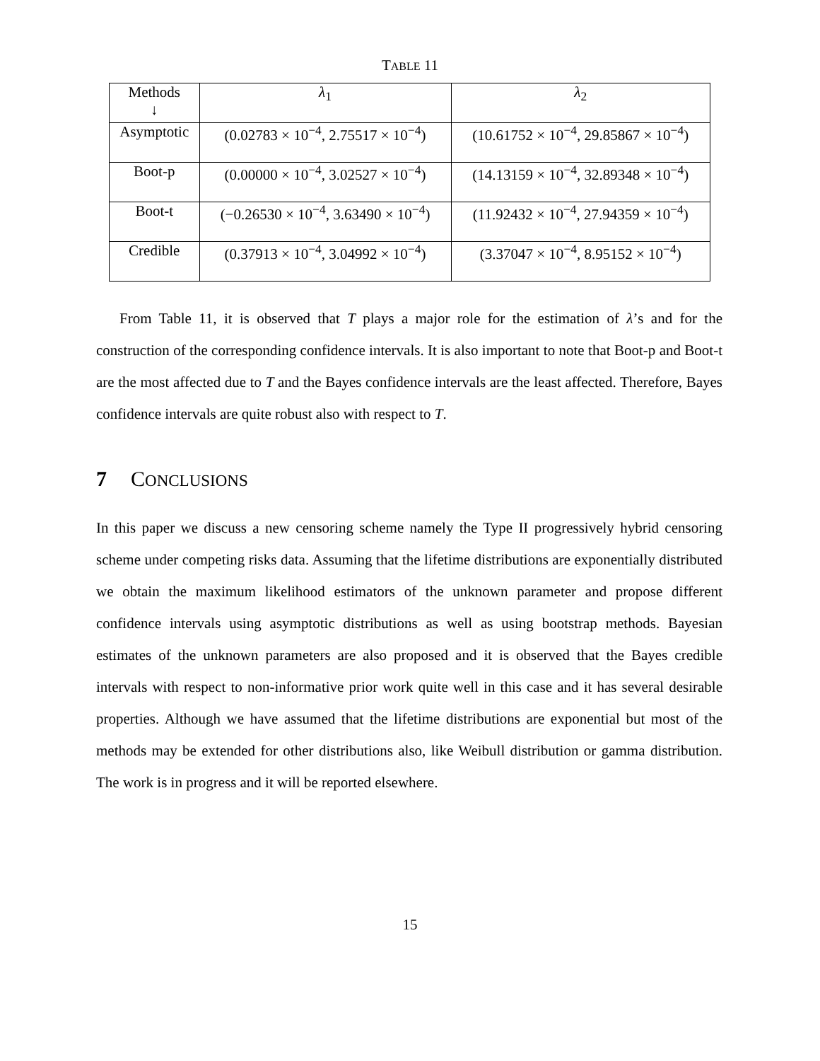TABLE 11
| Methods ↓ | λ<sub>1</sub> | λ<sub>2</sub> |
| --- | --- | --- |
| Asymptotic | (0.02783 × 10<sup>−4</sup>, 2.75517 × 10<sup>−4</sup>) | (10.61752 × 10<sup>−4</sup>, 29.85867 × 10<sup>−4</sup>) |
| Boot-p | (0.00000 × 10<sup>−4</sup>, 3.02527 × 10<sup>−4</sup>) | (14.13159 × 10<sup>−4</sup>, 32.89348 × 10<sup>−4</sup>) |
| Boot-t | (−0.26530 × 10<sup>−4</sup>, 3.63490 × 10<sup>−4</sup>) | (11.92432 × 10<sup>−4</sup>, 27.94359 × 10<sup>−4</sup>) |
| Credible | (0.37913 × 10<sup>−4</sup>, 3.04992 × 10<sup>−4</sup>) | (3.37047 × 10<sup>−4</sup>, 8.95152 × 10<sup>−4</sup>) |
From Table 11, it is observed that T plays a major role for the estimation of λ’s and for the construction of the corresponding confidence intervals. It is also important to note that Boot-p and Boot-t are the most affected due to T and the Bayes confidence intervals are the least affected. Therefore, Bayes confidence intervals are quite robust also with respect to T.
7 CONCLUSIONS
In this paper we discuss a new censoring scheme namely the Type II progressively hybrid censoring scheme under competing risks data. Assuming that the lifetime distributions are exponentially distributed we obtain the maximum likelihood estimators of the unknown parameter and propose different confidence intervals using asymptotic distributions as well as using bootstrap methods. Bayesian estimates of the unknown parameters are also proposed and it is observed that the Bayes credible intervals with respect to non-informative prior work quite well in this case and it has several desirable properties. Although we have assumed that the lifetime distributions are exponential but most of the methods may be extended for other distributions also, like Weibull distribution or gamma distribution. The work is in progress and it will be reported elsewhere.
15